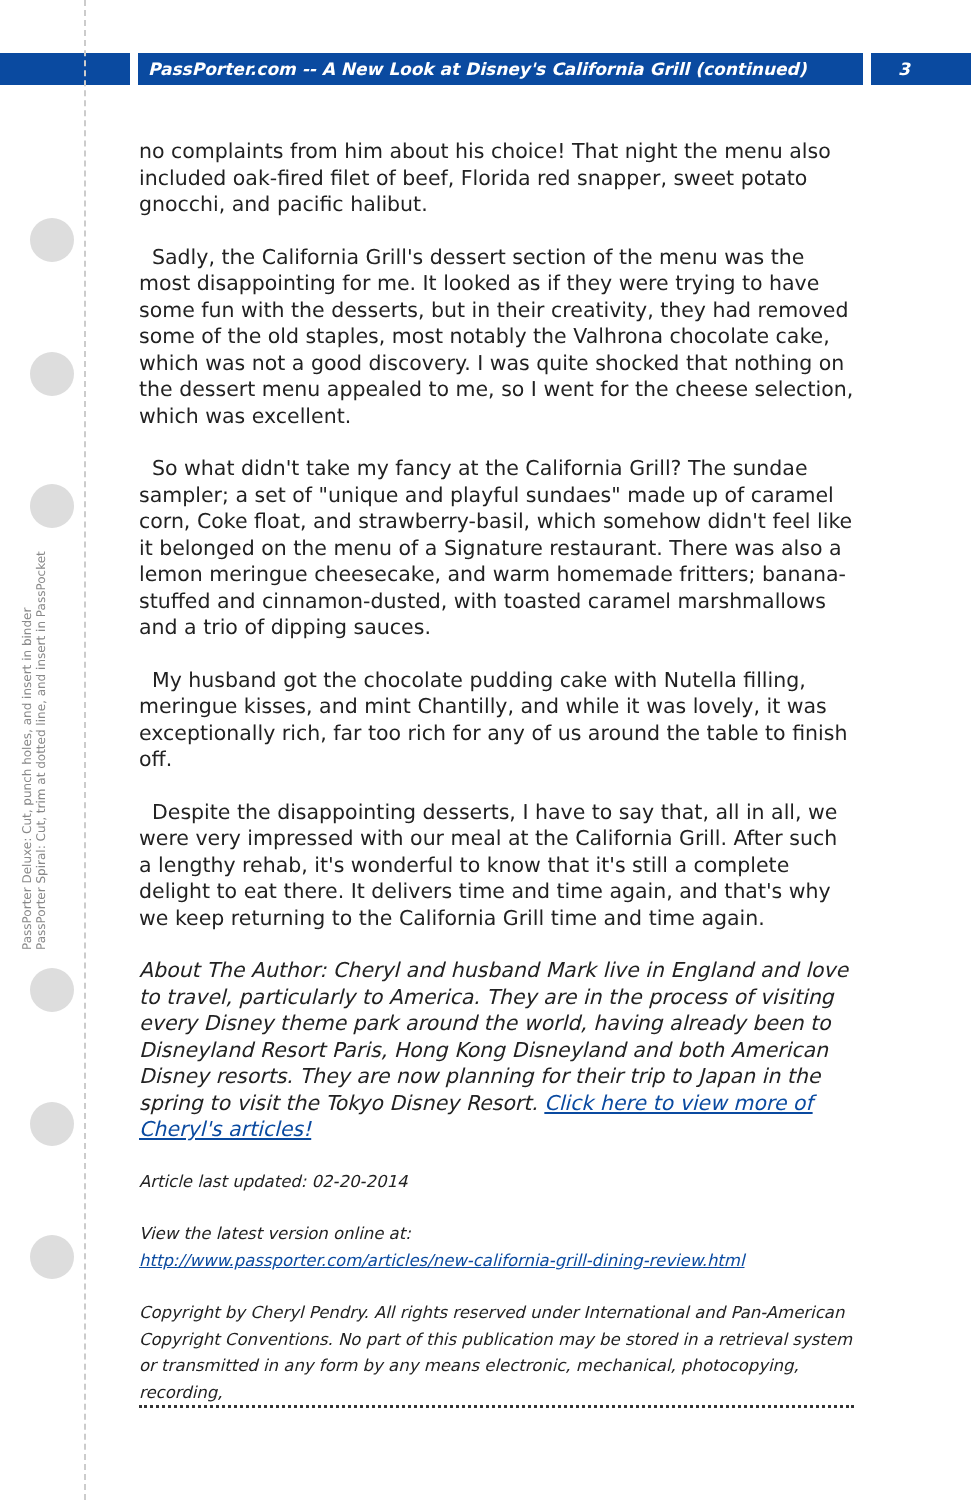PassPorter.com -- A New Look at Disney's California Grill (continued)
3
PassPorter Deluxe: Cut, punch holes, and insert in binder
PassPorter Spiral: Cut, trim at dotted line, and insert in PassPocket
no complaints from him about his choice! That night the menu also included oak-fired filet of beef, Florida red snapper, sweet potato gnocchi, and pacific halibut.
Sadly, the California Grill's dessert section of the menu was the most disappointing for me. It looked as if they were trying to have some fun with the desserts, but in their creativity, they had removed some of the old staples, most notably the Valhrona chocolate cake, which was not a good discovery. I was quite shocked that nothing on the dessert menu appealed to me, so I went for the cheese selection, which was excellent.
So what didn't take my fancy at the California Grill? The sundae sampler; a set of "unique and playful sundaes" made up of caramel corn, Coke float, and strawberry-basil, which somehow didn't feel like it belonged on the menu of a Signature restaurant. There was also a lemon meringue cheesecake, and warm homemade fritters; banana-stuffed and cinnamon-dusted, with toasted caramel marshmallows and a trio of dipping sauces.
My husband got the chocolate pudding cake with Nutella filling, meringue kisses, and mint Chantilly, and while it was lovely, it was exceptionally rich, far too rich for any of us around the table to finish off.
Despite the disappointing desserts, I have to say that, all in all, we were very impressed with our meal at the California Grill. After such a lengthy rehab, it's wonderful to know that it's still a complete delight to eat there. It delivers time and time again, and that's why we keep returning to the California Grill time and time again.
About The Author: Cheryl and husband Mark live in England and love to travel, particularly to America. They are in the process of visiting every Disney theme park around the world, having already been to Disneyland Resort Paris, Hong Kong Disneyland and both American Disney resorts. They are now planning for their trip to Japan in the spring to visit the Tokyo Disney Resort. Click here to view more of Cheryl's articles!
Article last updated: 02-20-2014
View the latest version online at:
http://www.passporter.com/articles/new-california-grill-dining-review.html
Copyright by Cheryl Pendry. All rights reserved under International and Pan-American Copyright Conventions. No part of this publication may be stored in a retrieval system or transmitted in any form by any means electronic, mechanical, photocopying, recording,